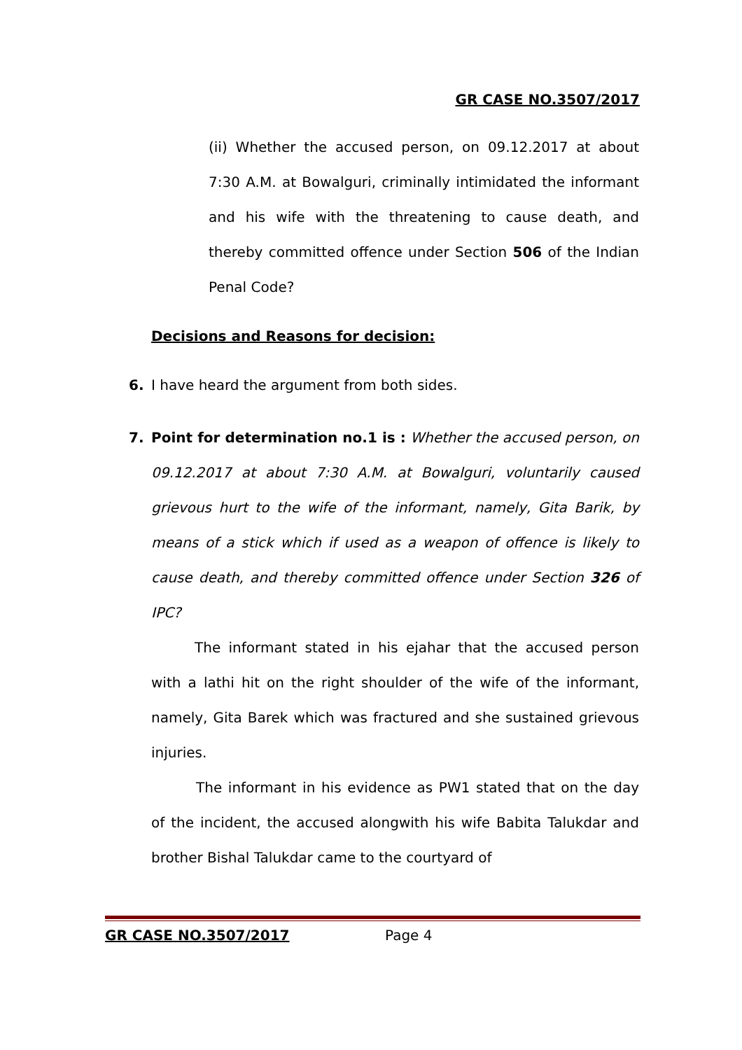GR CASE NO.3507/2017
(ii) Whether the accused person, on 09.12.2017 at about 7:30 A.M. at Bowalguri, criminally intimidated the informant and his wife with the threatening to cause death, and thereby committed offence under Section 506 of the Indian Penal Code?
Decisions and Reasons for decision:
6. I have heard the argument from both sides.
7. Point for determination no.1 is : Whether the accused person, on 09.12.2017 at about 7:30 A.M. at Bowalguri, voluntarily caused grievous hurt to the wife of the informant, namely, Gita Barik, by means of a stick which if used as a weapon of offence is likely to cause death, and thereby committed offence under Section 326 of IPC?
The informant stated in his ejahar that the accused person with a lathi hit on the right shoulder of the wife of the informant, namely, Gita Barek which was fractured and she sustained grievous injuries.
The informant in his evidence as PW1 stated that on the day of the incident, the accused alongwith his wife Babita Talukdar and brother Bishal Talukdar came to the courtyard of
GR CASE NO.3507/2017 Page 4